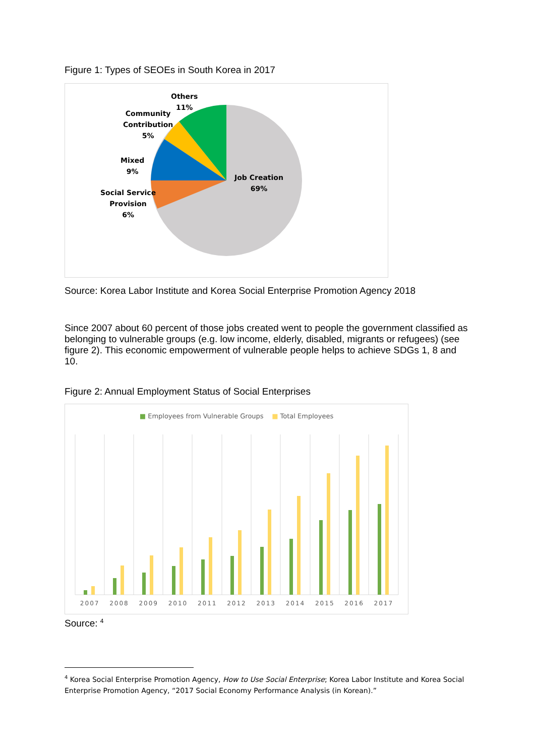Figure 1: Types of SEOEs in South Korea in 2017
Others
11%
Community
Contribution
5%
Mixed
9%
Job Creation
69%
Social Service
Provision
6%
Source: Korea Labor Institute and Korea Social Enterprise Promotion Agency 2018
Since 2007 about 60 percent of those jobs created went to people the government classified as belonging to vulnerable groups (e.g. low income, elderly, disabled, migrants or refugees) (see figure 2). This economic empowerment of vulnerable people helps to achieve SDGs 1, 8 and 10.
Figure 2: Annual Employment Status of Social Enterprises
■ Employees from Vulnerable Groups ■ Total Employees
2007 2008 2009 2010 2011 2012 2013 2014 2015 2016 2017
Source: <sup>4</sup>
<sup>4</sup> Korea Social Enterprise Promotion Agency, How to Use Social Enterprise; Korea Labor Institute and Korea Social Enterprise Promotion Agency, “2017 Social Economy Performance Analysis (in Korean).”